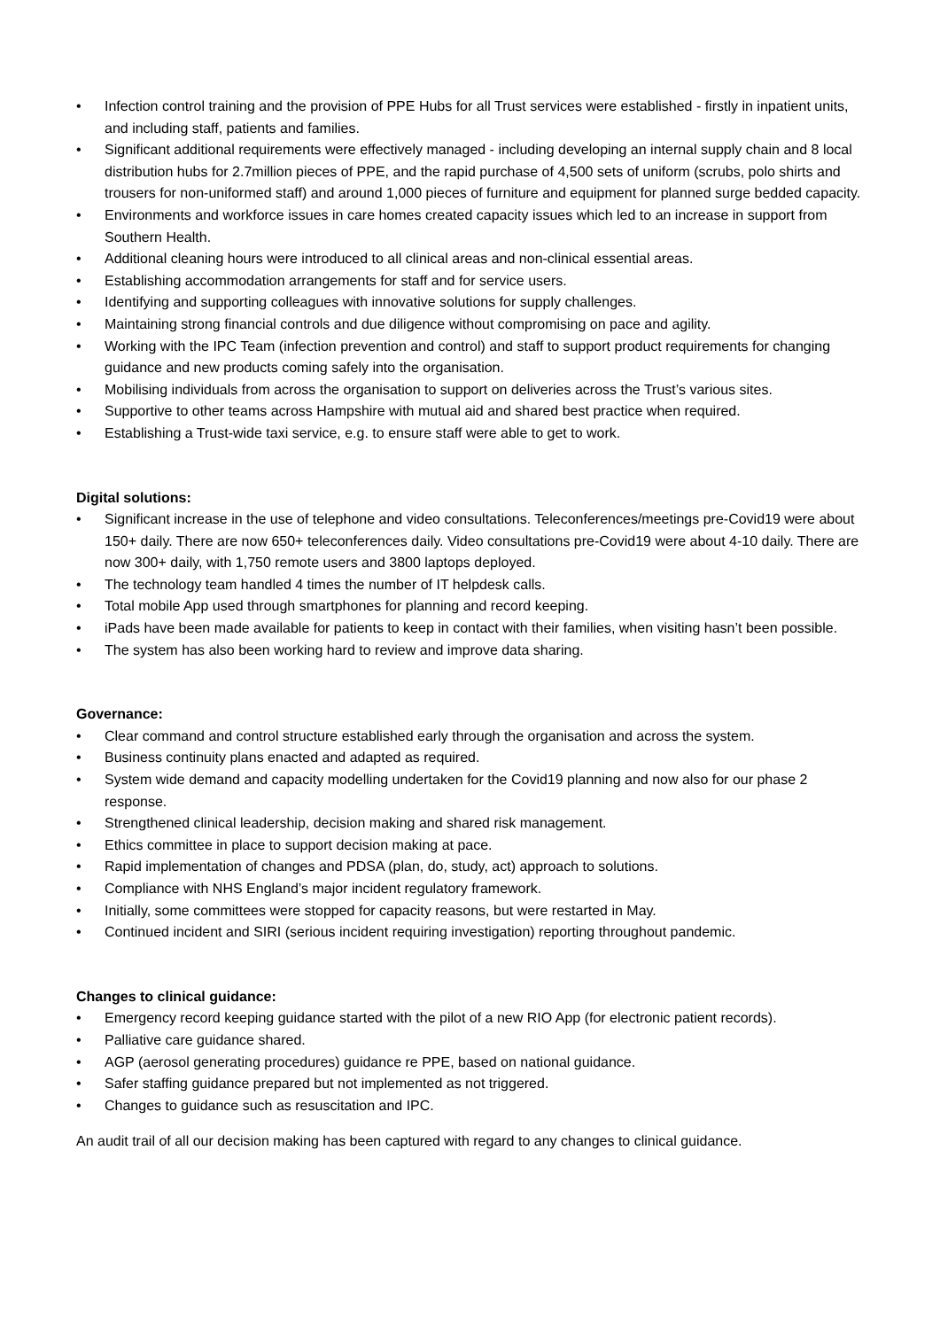• Infection control training and the provision of PPE Hubs for all Trust services were established - firstly in inpatient units, and including staff, patients and families.
• Significant additional requirements were effectively managed - including developing an internal supply chain and 8 local distribution hubs for 2.7million pieces of PPE, and the rapid purchase of 4,500 sets of uniform (scrubs, polo shirts and trousers for non-uniformed staff) and around 1,000 pieces of furniture and equipment for planned surge bedded capacity.
• Environments and workforce issues in care homes created capacity issues which led to an increase in support from Southern Health.
• Additional cleaning hours were introduced to all clinical areas and non-clinical essential areas.
• Establishing accommodation arrangements for staff and for service users.
• Identifying and supporting colleagues with innovative solutions for supply challenges.
• Maintaining strong financial controls and due diligence without compromising on pace and agility.
• Working with the IPC Team (infection prevention and control) and staff to support product requirements for changing guidance and new products coming safely into the organisation.
• Mobilising individuals from across the organisation to support on deliveries across the Trust’s various sites.
• Supportive to other teams across Hampshire with mutual aid and shared best practice when required.
• Establishing a Trust-wide taxi service, e.g. to ensure staff were able to get to work.
Digital solutions:
• Significant increase in the use of telephone and video consultations. Teleconferences/meetings pre-Covid19 were about 150+ daily. There are now 650+ teleconferences daily. Video consultations pre-Covid19 were about 4-10 daily. There are now 300+ daily, with 1,750 remote users and 3800 laptops deployed.
• The technology team handled 4 times the number of IT helpdesk calls.
• Total mobile App used through smartphones for planning and record keeping.
• iPads have been made available for patients to keep in contact with their families, when visiting hasn’t been possible.
• The system has also been working hard to review and improve data sharing.
Governance:
• Clear command and control structure established early through the organisation and across the system.
• Business continuity plans enacted and adapted as required.
• System wide demand and capacity modelling undertaken for the Covid19 planning and now also for our phase 2 response.
• Strengthened clinical leadership, decision making and shared risk management.
• Ethics committee in place to support decision making at pace.
• Rapid implementation of changes and PDSA (plan, do, study, act) approach to solutions.
• Compliance with NHS England’s major incident regulatory framework.
• Initially, some committees were stopped for capacity reasons, but were restarted in May.
• Continued incident and SIRI (serious incident requiring investigation) reporting throughout pandemic.
Changes to clinical guidance:
• Emergency record keeping guidance started with the pilot of a new RIO App (for electronic patient records).
• Palliative care guidance shared.
• AGP (aerosol generating procedures) guidance re PPE, based on national guidance.
• Safer staffing guidance prepared but not implemented as not triggered.
• Changes to guidance such as resuscitation and IPC.
An audit trail of all our decision making has been captured with regard to any changes to clinical guidance.